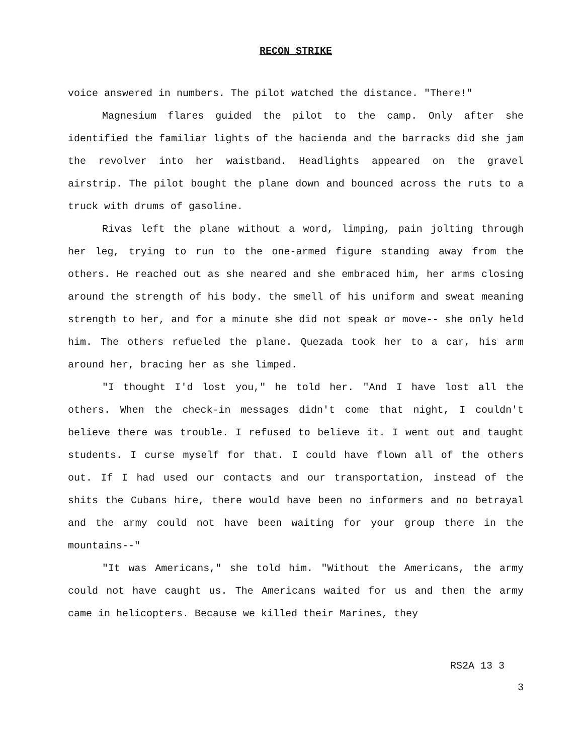RECON STRIKE
voice answered in numbers. The pilot watched the distance. "There!"
Magnesium flares guided the pilot to the camp. Only after she identified the familiar lights of the hacienda and the barracks did she jam the revolver into her waistband. Headlights appeared on the gravel airstrip. The pilot bought the plane down and bounced across the ruts to a truck with drums of gasoline.
Rivas left the plane without a word, limping, pain jolting through her leg, trying to run to the one-armed figure standing away from the others. He reached out as she neared and she embraced him, her arms closing around the strength of his body. the smell of his uniform and sweat meaning strength to her, and for a minute she did not speak or move-- she only held him. The others refueled the plane. Quezada took her to a car, his arm around her, bracing her as she limped.
"I thought I'd lost you," he told her. "And I have lost all the others. When the check-in messages didn't come that night, I couldn't believe there was trouble. I refused to believe it. I went out and taught students. I curse myself for that. I could have flown all of the others out. If I had used our contacts and our transportation, instead of the shits the Cubans hire, there would have been no informers and no betrayal and the army could not have been waiting for your group there in the mountains--"
"It was Americans," she told him. "Without the Americans, the army could not have caught us. The Americans waited for us and then the army came in helicopters. Because we killed their Marines, they
RS2A 13 3
3